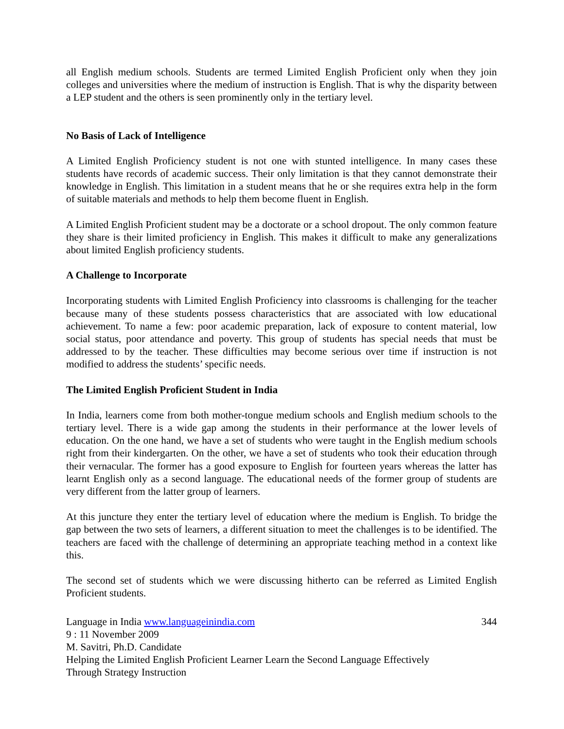all English medium schools. Students are termed Limited English Proficient only when they join colleges and universities where the medium of instruction is English. That is why the disparity between a LEP student and the others is seen prominently only in the tertiary level.
No Basis of Lack of Intelligence
A Limited English Proficiency student is not one with stunted intelligence. In many cases these students have records of academic success. Their only limitation is that they cannot demonstrate their knowledge in English. This limitation in a student means that he or she requires extra help in the form of suitable materials and methods to help them become fluent in English.
A Limited English Proficient student may be a doctorate or a school dropout. The only common feature they share is their limited proficiency in English. This makes it difficult to make any generalizations about limited English proficiency students.
A Challenge to Incorporate
Incorporating students with Limited English Proficiency into classrooms is challenging for the teacher because many of these students possess characteristics that are associated with low educational achievement. To name a few: poor academic preparation, lack of exposure to content material, low social status, poor attendance and poverty. This group of students has special needs that must be addressed to by the teacher. These difficulties may become serious over time if instruction is not modified to address the students’ specific needs.
The Limited English Proficient Student in India
In India, learners come from both mother-tongue medium schools and English medium schools to the tertiary level. There is a wide gap among the students in their performance at the lower levels of education. On the one hand, we have a set of students who were taught in the English medium schools right from their kindergarten. On the other, we have a set of students who took their education through their vernacular. The former has a good exposure to English for fourteen years whereas the latter has learnt English only as a second language. The educational needs of the former group of students are very different from the latter group of learners.
At this juncture they enter the tertiary level of education where the medium is English. To bridge the gap between the two sets of learners, a different situation to meet the challenges is to be identified. The teachers are faced with the challenge of determining an appropriate teaching method in a context like this.
The second set of students which we were discussing hitherto can be referred as Limited English Proficient students.
Language in India www.languageinindia.com 344
9 : 11 November 2009
M. Savitri, Ph.D. Candidate
Helping the Limited English Proficient Learner Learn the Second Language Effectively
Through Strategy Instruction